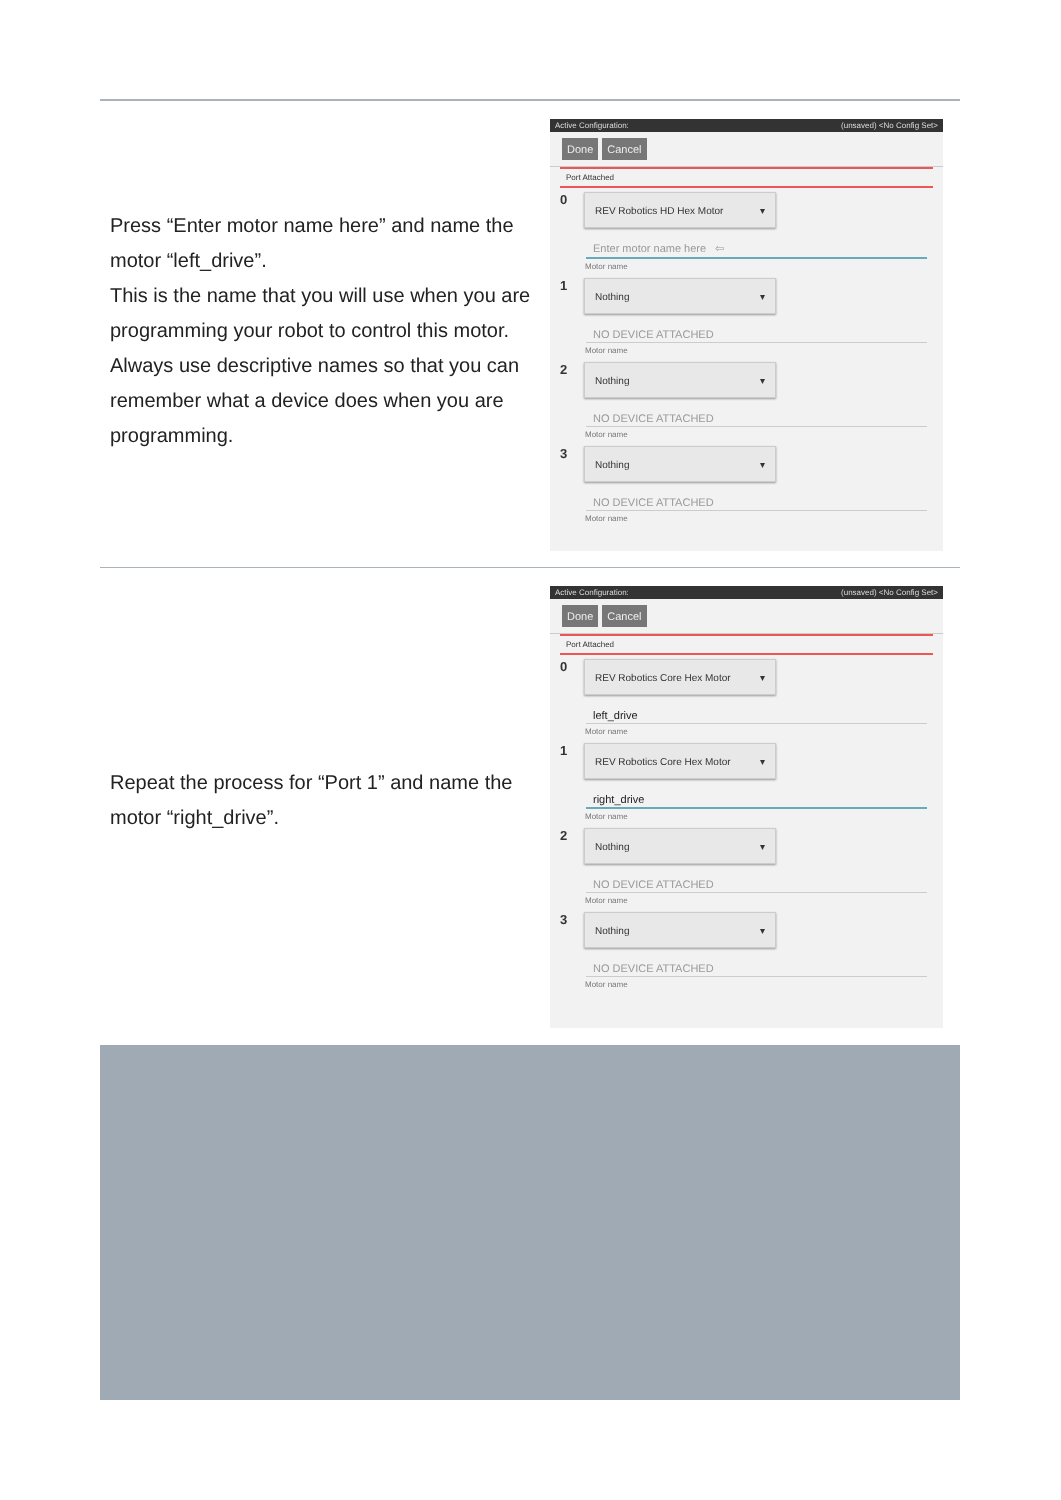Press “Enter motor name here” and name the motor “left_drive”.
This is the name that you will use when you are programming your robot to control this motor. Always use descriptive names so that you can remember what a device does when you are programming.
Active Configuration: (unsaved) <No Config Set>
Done Cancel
Port Attached
0
REV Robotics HD Hex Motor ▾
Enter motor name here ⇦
Motor name
1
Nothing ▾
NO DEVICE ATTACHED
Motor name
2
Nothing ▾
NO DEVICE ATTACHED
Motor name
3
Nothing ▾
NO DEVICE ATTACHED
Motor name
Repeat the process for “Port 1” and name the motor “right_drive”.
Active Configuration: (unsaved) <No Config Set>
Done Cancel
Port Attached
0
REV Robotics Core Hex Motor ▾
left_drive
Motor name
1
REV Robotics Core Hex Motor ▾
right_drive
Motor name
2
Nothing ▾
NO DEVICE ATTACHED
Motor name
3
Nothing ▾
NO DEVICE ATTACHED
Motor name